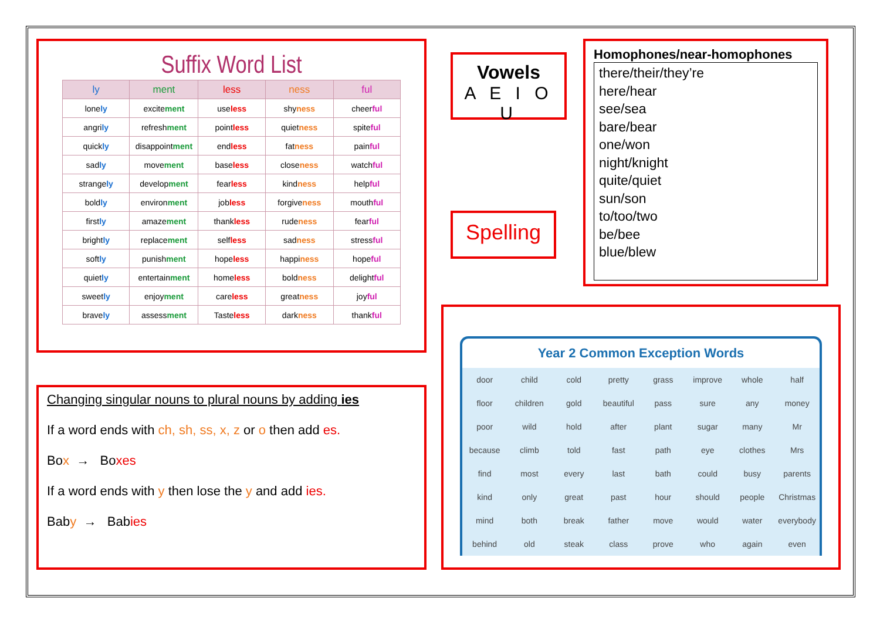Suffix Word List
| ly | ment | less | ness | ful |
| --- | --- | --- | --- | --- |
| lone ly | excite ment | use less | shy ness | cheer ful |
| angri ly | refresh ment | point less | quiet ness | spite ful |
| quick ly | disappoint ment | end less | fat ness | pain ful |
| sad ly | move ment | base less | close ness | watch ful |
| strange ly | develop ment | fear less | kind ness | help ful |
| bold ly | environ ment | job less | forgive ness | mouth ful |
| first ly | amaze ment | thank less | rude ness | fear ful |
| bright ly | replace ment | self less | sad ness | stress ful |
| soft ly | punish ment | hope less | happi ness | hope ful |
| quiet ly | entertain ment | home less | bold ness | delight ful |
| sweet ly | enjoy ment | care less | great ness | joy ful |
| brave ly | assess ment | Taste less | dark ness | thank ful |
Vowels
A E I O U
Spelling
Homophones/near-homophones
there/their/they’re
here/hear
see/sea
bare/bear
one/won
night/knight
quite/quiet
sun/son
to/too/two
be/bee
blue/blew
Changing singular nouns to plural nouns by adding ies
If a word ends with ch, sh, ss, x, z or o then add es.
Box → Boxes
If a word ends with y then lose the y and add ies.
Baby → Babies
Year 2 Common Exception Words
| door | child | cold | pretty | grass | improve | whole | half |
| floor | children | gold | beautiful | pass | sure | any | money |
| poor | wild | hold | after | plant | sugar | many | Mr |
| because | climb | told | fast | path | eye | clothes | Mrs |
| find | most | every | last | bath | could | busy | parents |
| kind | only | great | past | hour | should | people | Christmas |
| mind | both | break | father | move | would | water | everybody |
| behind | old | steak | class | prove | who | again | even |